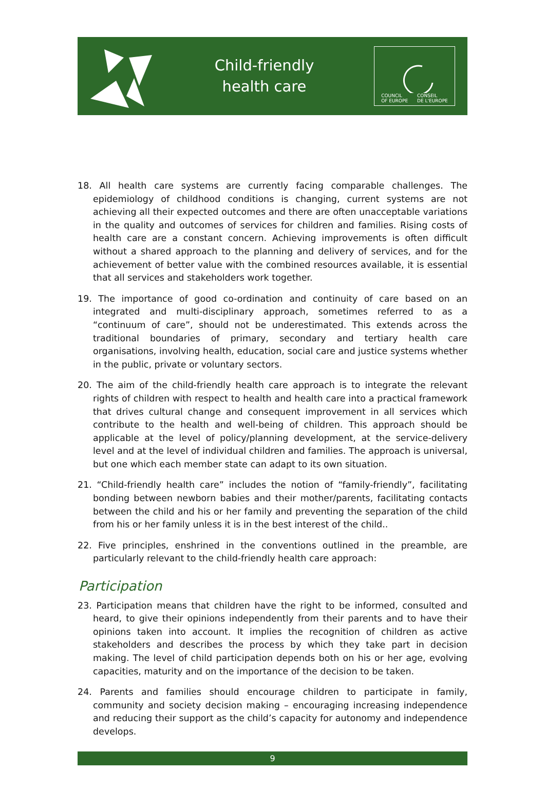Child-friendly
health care
COUNCIL
OF EUROPE CONSEIL
DE L'EUROPE
18. All health care systems are currently facing comparable challenges. The epidemiology of childhood conditions is changing, current systems are not achieving all their expected outcomes and there are often unacceptable variations in the quality and outcomes of services for children and families. Rising costs of health care are a constant concern. Achieving improvements is often difficult without a shared approach to the planning and delivery of services, and for the achievement of better value with the combined resources available, it is essential that all services and stakeholders work together.
19. The importance of good co-ordination and continuity of care based on an integrated and multi-disciplinary approach, sometimes referred to as a “continuum of care”, should not be underestimated. This extends across the traditional boundaries of primary, secondary and tertiary health care organisations, involving health, education, social care and justice systems whether in the public, private or voluntary sectors.
20. The aim of the child-friendly health care approach is to integrate the relevant rights of children with respect to health and health care into a practical framework that drives cultural change and consequent improvement in all services which contribute to the health and well-being of children. This approach should be applicable at the level of policy/planning development, at the service-delivery level and at the level of individual children and families. The approach is universal, but one which each member state can adapt to its own situation.
21. “Child-friendly health care” includes the notion of “family-friendly”, facilitating bonding between newborn babies and their mother/parents, facilitating contacts between the child and his or her family and preventing the separation of the child from his or her family unless it is in the best interest of the child..
22. Five principles, enshrined in the conventions outlined in the preamble, are particularly relevant to the child-friendly health care approach:
Participation
23. Participation means that children have the right to be informed, consulted and heard, to give their opinions independently from their parents and to have their opinions taken into account. It implies the recognition of children as active stakeholders and describes the process by which they take part in decision making. The level of child participation depends both on his or her age, evolving capacities, maturity and on the importance of the decision to be taken.
24. Parents and families should encourage children to participate in family, community and society decision making – encouraging increasing independence and reducing their support as the child’s capacity for autonomy and independence develops.
9